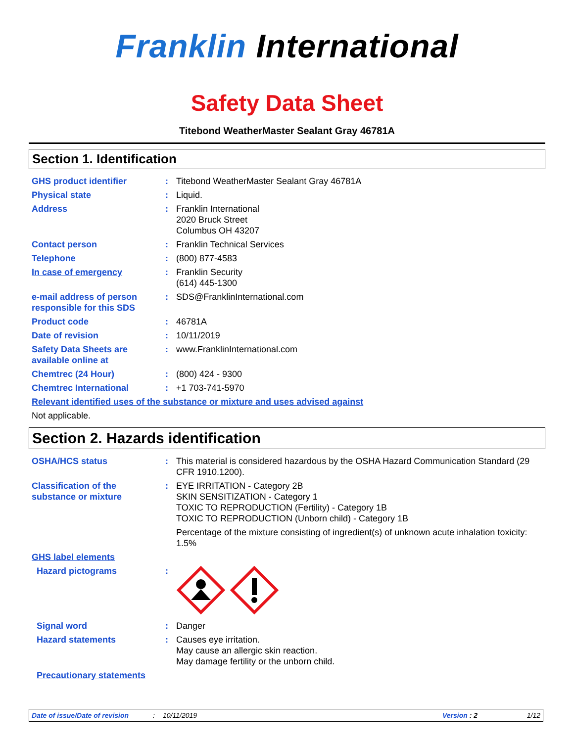Franklin International
Safety Data Sheet
Titebond WeatherMaster Sealant Gray 46781A
Section 1. Identification
| GHS product identifier | : | Titebond WeatherMaster Sealant Gray 46781A |
| Physical state | : | Liquid. |
| Address | : | Franklin International 2020 Bruck Street Columbus OH 43207 |
| Contact person | : | Franklin Technical Services |
| Telephone | : | (800) 877-4583 |
| In case of emergency | : | Franklin Security (614) 445-1300 |
| e-mail address of person responsible for this SDS | : | SDS@FranklinInternational.com |
| Product code | : | 46781A |
| Date of revision | : | 10/11/2019 |
| Safety Data Sheets are available online at | : | www.FranklinInternational.com |
| Chemtrec (24 Hour) | : | (800) 424 - 9300 |
| Chemtrec International | : | +1 703-741-5970 |
| Relevant identified uses of the substance or mixture and uses advised against | | |
| Not applicable. | | |
Section 2. Hazards identification
| OSHA/HCS status | : | This material is considered hazardous by the OSHA Hazard Communication Standard (29 CFR 1910.1200). |
| Classification of the substance or mixture | : | EYE IRRITATION - Category 2B SKIN SENSITIZATION - Category 1 TOXIC TO REPRODUCTION (Fertility) - Category 1B TOXIC TO REPRODUCTION (Unborn child) - Category 1B Percentage of the mixture consisting of ingredient(s) of unknown acute inhalation toxicity: 1.5% |
| GHS label elements | | |
| Hazard pictograms | : | |
| Signal word | : | Danger |
| Hazard statements | : | Causes eye irritation. May cause an allergic skin reaction. May damage fertility or the unborn child. |
| Precautionary statements | | |
Date of issue/Date of revision: 10/11/2019 Version : 2 1/12